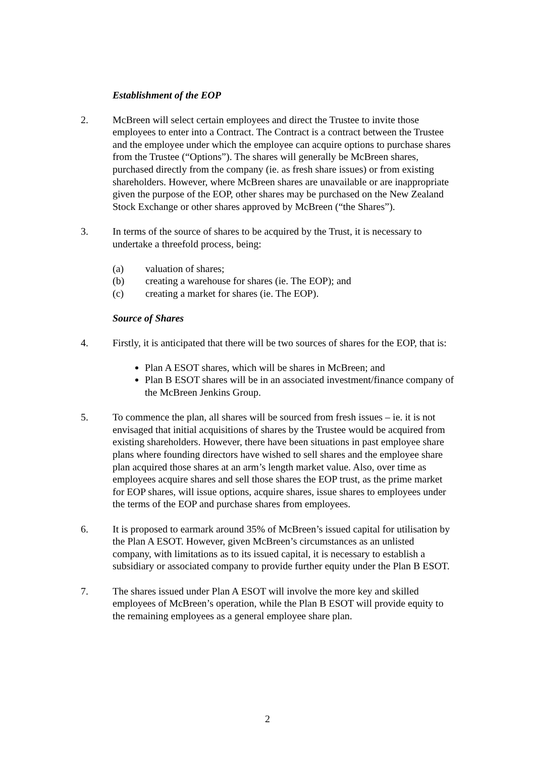Establishment of the EOP
2. McBreen will select certain employees and direct the Trustee to invite those employees to enter into a Contract. The Contract is a contract between the Trustee and the employee under which the employee can acquire options to purchase shares from the Trustee (“Options”). The shares will generally be McBreen shares, purchased directly from the company (ie. as fresh share issues) or from existing shareholders. However, where McBreen shares are unavailable or are inappropriate given the purpose of the EOP, other shares may be purchased on the New Zealand Stock Exchange or other shares approved by McBreen (“the Shares”).
3. In terms of the source of shares to be acquired by the Trust, it is necessary to undertake a threefold process, being:
(a) valuation of shares;
(b) creating a warehouse for shares (ie. The EOP); and
(c) creating a market for shares (ie. The EOP).
Source of Shares
4. Firstly, it is anticipated that there will be two sources of shares for the EOP, that is:
Plan A ESOT shares, which will be shares in McBreen; and
Plan B ESOT shares will be in an associated investment/finance company of the McBreen Jenkins Group.
5. To commence the plan, all shares will be sourced from fresh issues – ie. it is not envisaged that initial acquisitions of shares by the Trustee would be acquired from existing shareholders. However, there have been situations in past employee share plans where founding directors have wished to sell shares and the employee share plan acquired those shares at an arm’s length market value. Also, over time as employees acquire shares and sell those shares the EOP trust, as the prime market for EOP shares, will issue options, acquire shares, issue shares to employees under the terms of the EOP and purchase shares from employees.
6. It is proposed to earmark around 35% of McBreen’s issued capital for utilisation by the Plan A ESOT. However, given McBreen’s circumstances as an unlisted company, with limitations as to its issued capital, it is necessary to establish a subsidiary or associated company to provide further equity under the Plan B ESOT.
7. The shares issued under Plan A ESOT will involve the more key and skilled employees of McBreen’s operation, while the Plan B ESOT will provide equity to the remaining employees as a general employee share plan.
2